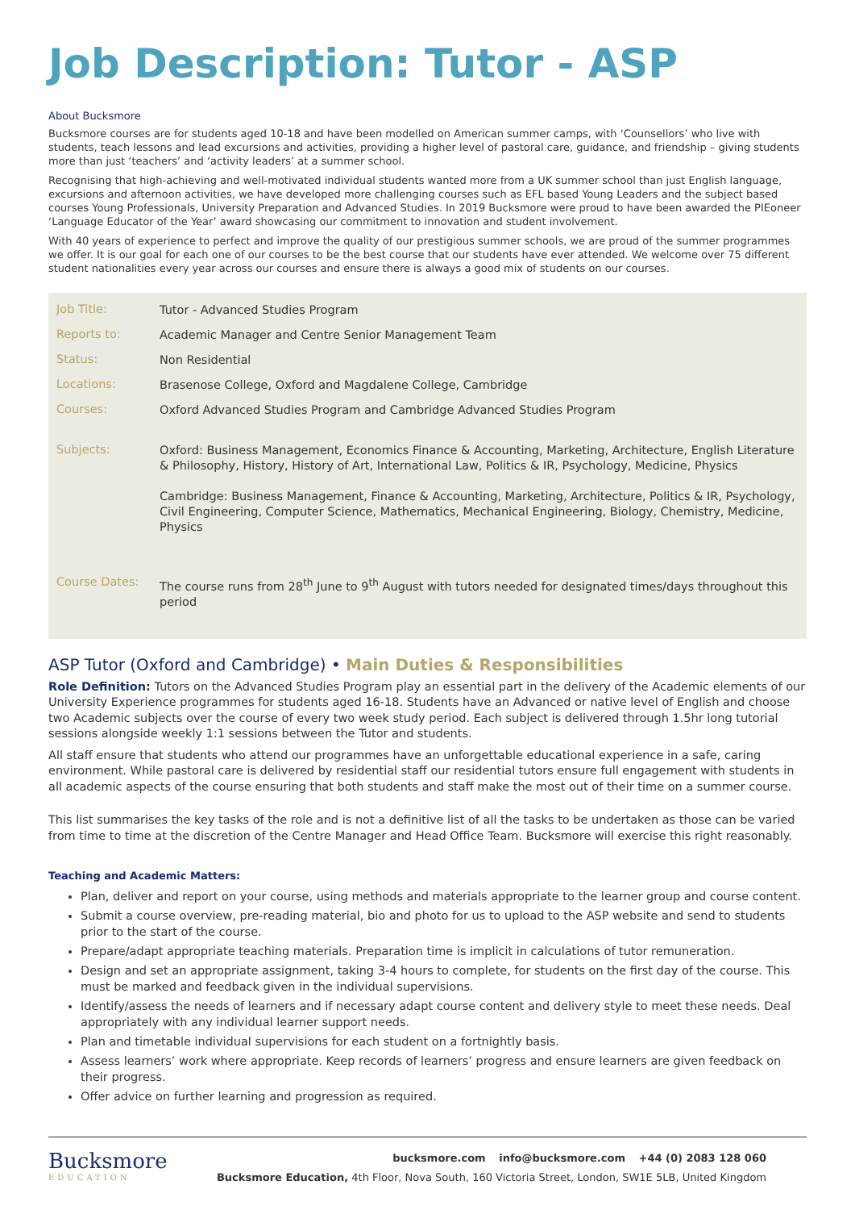Job Description: Tutor - ASP
About Bucksmore
Bucksmore courses are for students aged 10-18 and have been modelled on American summer camps, with ‘Counsellors’ who live with students, teach lessons and lead excursions and activities, providing a higher level of pastoral care, guidance, and friendship – giving students more than just ‘teachers’ and ‘activity leaders’ at a summer school.
Recognising that high-achieving and well-motivated individual students wanted more from a UK summer school than just English language, excursions and afternoon activities, we have developed more challenging courses such as EFL based Young Leaders and the subject based courses Young Professionals, University Preparation and Advanced Studies. In 2019 Bucksmore were proud to have been awarded the PIEoneer ‘Language Educator of the Year’ award showcasing our commitment to innovation and student involvement.
With 40 years of experience to perfect and improve the quality of our prestigious summer schools, we are proud of the summer programmes we offer. It is our goal for each one of our courses to be the best course that our students have ever attended. We welcome over 75 different student nationalities every year across our courses and ensure there is always a good mix of students on our courses.
| Job Title: | Tutor - Advanced Studies Program |
| Reports to: | Academic Manager and Centre Senior Management Team |
| Status: | Non Residential |
| Locations: | Brasenose College, Oxford and Magdalene College, Cambridge |
| Courses: | Oxford Advanced Studies Program and Cambridge Advanced Studies Program |
| Subjects: | Oxford: Business Management, Economics Finance & Accounting, Marketing, Architecture, English Literature & Philosophy, History, History of Art, International Law, Politics & IR, Psychology, Medicine, Physics Cambridge: Business Management, Finance & Accounting, Marketing, Architecture, Politics & IR, Psychology, Civil Engineering, Computer Science, Mathematics, Mechanical Engineering, Biology, Chemistry, Medicine, Physics |
| Course Dates: | The course runs from 28<sup>th</sup> June to 9<sup>th</sup> August with tutors needed for designated times/days throughout this period |
ASP Tutor (Oxford and Cambridge) • Main Duties & Responsibilities
Role Definition: Tutors on the Advanced Studies Program play an essential part in the delivery of the Academic elements of our University Experience programmes for students aged 16-18. Students have an Advanced or native level of English and choose two Academic subjects over the course of every two week study period. Each subject is delivered through 1.5hr long tutorial sessions alongside weekly 1:1 sessions between the Tutor and students.
All staff ensure that students who attend our programmes have an unforgettable educational experience in a safe, caring environment. While pastoral care is delivered by residential staff our residential tutors ensure full engagement with students in all academic aspects of the course ensuring that both students and staff make the most out of their time on a summer course.
This list summarises the key tasks of the role and is not a definitive list of all the tasks to be undertaken as those can be varied from time to time at the discretion of the Centre Manager and Head Office Team. Bucksmore will exercise this right reasonably.
Teaching and Academic Matters:
Plan, deliver and report on your course, using methods and materials appropriate to the learner group and course content.
Submit a course overview, pre-reading material, bio and photo for us to upload to the ASP website and send to students prior to the start of the course.
Prepare/adapt appropriate teaching materials. Preparation time is implicit in calculations of tutor remuneration.
Design and set an appropriate assignment, taking 3-4 hours to complete, for students on the first day of the course. This must be marked and feedback given in the individual supervisions.
Identify/assess the needs of learners and if necessary adapt course content and delivery style to meet these needs. Deal appropriately with any individual learner support needs.
Plan and timetable individual supervisions for each student on a fortnightly basis.
Assess learners’ work where appropriate. Keep records of learners’ progress and ensure learners are given feedback on their progress.
Offer advice on further learning and progression as required.
Bucksmore
EDUCATION
bucksmore.com info@bucksmore.com +44 (0) 2083 128 060
Bucksmore Education, 4th Floor, Nova South, 160 Victoria Street, London, SW1E 5LB, United Kingdom